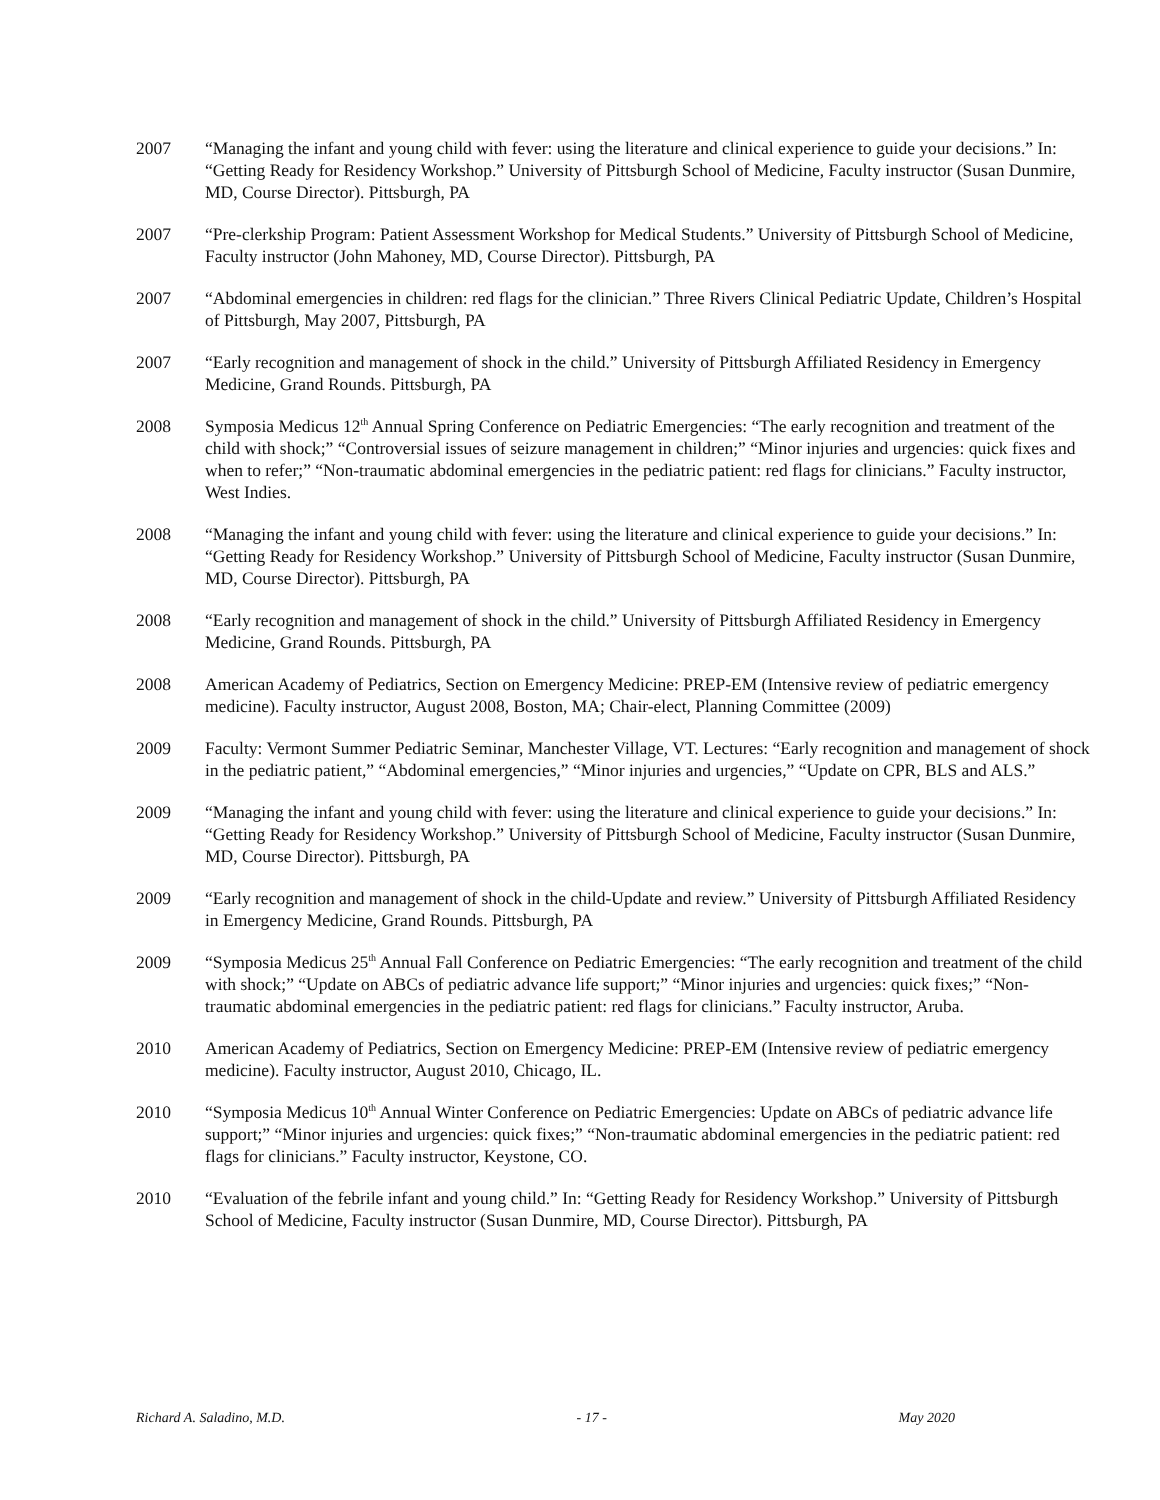2007 “Managing the infant and young child with fever: using the literature and clinical experience to guide your decisions.” In: “Getting Ready for Residency Workshop.” University of Pittsburgh School of Medicine, Faculty instructor (Susan Dunmire, MD, Course Director). Pittsburgh, PA
2007 “Pre-clerkship Program: Patient Assessment Workshop for Medical Students.” University of Pittsburgh School of Medicine, Faculty instructor (John Mahoney, MD, Course Director). Pittsburgh, PA
2007 “Abdominal emergencies in children: red flags for the clinician.” Three Rivers Clinical Pediatric Update, Children’s Hospital of Pittsburgh, May 2007, Pittsburgh, PA
2007 “Early recognition and management of shock in the child.” University of Pittsburgh Affiliated Residency in Emergency Medicine, Grand Rounds. Pittsburgh, PA
2008 Symposia Medicus 12<sup>th</sup> Annual Spring Conference on Pediatric Emergencies: “The early recognition and treatment of the child with shock;” “Controversial issues of seizure management in children;” “Minor injuries and urgencies: quick fixes and when to refer;” “Non-traumatic abdominal emergencies in the pediatric patient: red flags for clinicians.” Faculty instructor, West Indies.
2008 “Managing the infant and young child with fever: using the literature and clinical experience to guide your decisions.” In: “Getting Ready for Residency Workshop.” University of Pittsburgh School of Medicine, Faculty instructor (Susan Dunmire, MD, Course Director). Pittsburgh, PA
2008 “Early recognition and management of shock in the child.” University of Pittsburgh Affiliated Residency in Emergency Medicine, Grand Rounds. Pittsburgh, PA
2008 American Academy of Pediatrics, Section on Emergency Medicine: PREP-EM (Intensive review of pediatric emergency medicine). Faculty instructor, August 2008, Boston, MA; Chair-elect, Planning Committee (2009)
2009 Faculty: Vermont Summer Pediatric Seminar, Manchester Village, VT. Lectures: “Early recognition and management of shock in the pediatric patient,” “Abdominal emergencies,” “Minor injuries and urgencies,” “Update on CPR, BLS and ALS.”
2009 “Managing the infant and young child with fever: using the literature and clinical experience to guide your decisions.” In: “Getting Ready for Residency Workshop.” University of Pittsburgh School of Medicine, Faculty instructor (Susan Dunmire, MD, Course Director). Pittsburgh, PA
2009 “Early recognition and management of shock in the child-Update and review.” University of Pittsburgh Affiliated Residency in Emergency Medicine, Grand Rounds. Pittsburgh, PA
2009 “Symposia Medicus 25<sup>th</sup> Annual Fall Conference on Pediatric Emergencies: “The early recognition and treatment of the child with shock;” “Update on ABCs of pediatric advance life support;” “Minor injuries and urgencies: quick fixes;” “Non-traumatic abdominal emergencies in the pediatric patient: red flags for clinicians.” Faculty instructor, Aruba.
2010 American Academy of Pediatrics, Section on Emergency Medicine: PREP-EM (Intensive review of pediatric emergency medicine). Faculty instructor, August 2010, Chicago, IL.
2010 “Symposia Medicus 10<sup>th</sup> Annual Winter Conference on Pediatric Emergencies: Update on ABCs of pediatric advance life support;” “Minor injuries and urgencies: quick fixes;” “Non-traumatic abdominal emergencies in the pediatric patient: red flags for clinicians.” Faculty instructor, Keystone, CO.
2010 “Evaluation of the febrile infant and young child.” In: “Getting Ready for Residency Workshop.” University of Pittsburgh School of Medicine, Faculty instructor (Susan Dunmire, MD, Course Director). Pittsburgh, PA
Richard A. Saladino, M.D. - 17 - May 2020